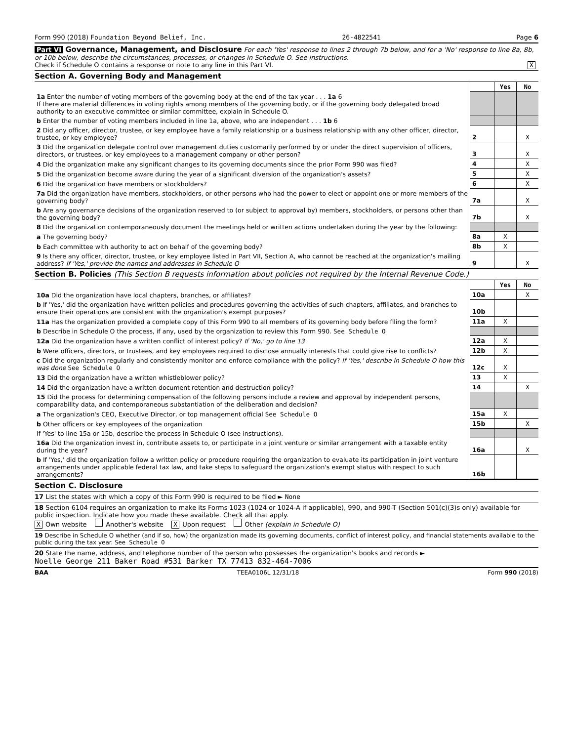Form 990 (2018) Foundation Beyond Belief, Inc. 26-4822541 Page 6
Part VI Governance, Management, and Disclosure For each 'Yes' response to lines 2 through 7b below, and for a 'No' response to line 8a, 8b, or 10b below, describe the circumstances, processes, or changes in Schedule O. See instructions.
Check if Schedule O contains a response or note to any line in this Part VI. X
Section A. Governing Body and Management
| | | Yes | No |
| 1a Enter the number of voting members of the governing body at the end of the tax year . . . 1a 6 If there are material differences in voting rights among members of the governing body, or if the governing body delegated broad authority to an executive committee or similar committee, explain in Schedule O. | | | |
| b Enter the number of voting members included in line 1a, above, who are independent . . . 1b 6 | | | |
| 2 Did any officer, director, trustee, or key employee have a family relationship or a business relationship with any other officer, director, trustee, or key employee? | 2 | | X |
| 3 Did the organization delegate control over management duties customarily performed by or under the direct supervision of officers, directors, or trustees, or key employees to a management company or other person? | 3 | | X |
| 4 Did the organization make any significant changes to its governing documents since the prior Form 990 was filed? | 4 | | X |
| 5 Did the organization become aware during the year of a significant diversion of the organization's assets? | 5 | | X |
| 6 Did the organization have members or stockholders? | 6 | | X |
| 7a Did the organization have members, stockholders, or other persons who had the power to elect or appoint one or more members of the governing body? | 7a | | X |
| b Are any governance decisions of the organization reserved to (or subject to approval by) members, stockholders, or persons other than the governing body? | 7b | | X |
| 8 Did the organization contemporaneously document the meetings held or written actions undertaken during the year by the following: | | | |
| a The governing body? | 8a | X | |
| b Each committee with authority to act on behalf of the governing body? | 8b | X | |
| 9 Is there any officer, director, trustee, or key employee listed in Part VII, Section A, who cannot be reached at the organization's mailing address? If 'Yes,' provide the names and addresses in Schedule O | 9 | | X |
Section B. Policies (This Section B requests information about policies not required by the Internal Revenue Code.)
| | | Yes | No |
| 10a Did the organization have local chapters, branches, or affiliates? | 10a | | X |
| b If 'Yes,' did the organization have written policies and procedures governing the activities of such chapters, affiliates, and branches to ensure their operations are consistent with the organization's exempt purposes? | 10b | | |
| 11a Has the organization provided a complete copy of this Form 990 to all members of its governing body before filing the form? | 11a | X | |
| b Describe in Schedule O the process, if any, used by the organization to review this Form 990. See Schedule O | | | |
| 12a Did the organization have a written conflict of interest policy? If 'No,' go to line 13 | 12a | X | |
| b Were officers, directors, or trustees, and key employees required to disclose annually interests that could give rise to conflicts? | 12b | X | |
| c Did the organization regularly and consistently monitor and enforce compliance with the policy? If 'Yes,' describe in Schedule O how this was done See Schedule O | 12c | X | |
| 13 Did the organization have a written whistleblower policy? | 13 | X | |
| 14 Did the organization have a written document retention and destruction policy? | 14 | | X |
| 15 Did the process for determining compensation of the following persons include a review and approval by independent persons, comparability data, and contemporaneous substantiation of the deliberation and decision? | | | |
| a The organization's CEO, Executive Director, or top management official See Schedule O | 15a | X | |
| b Other officers or key employees of the organization | 15b | | X |
| If 'Yes' to line 15a or 15b, describe the process in Schedule O (see instructions). | | | |
| 16a Did the organization invest in, contribute assets to, or participate in a joint venture or similar arrangement with a taxable entity during the year? | 16a | | X |
| b If 'Yes,' did the organization follow a written policy or procedure requiring the organization to evaluate its participation in joint venture arrangements under applicable federal tax law, and take steps to safeguard the organization's exempt status with respect to such arrangements? | 16b | | |
Section C. Disclosure
17 List the states with which a copy of this Form 990 is required to be filed ► None
18 Section 6104 requires an organization to make its Forms 1023 (1024 or 1024-A if applicable), 990, and 990-T (Section 501(c)(3)s only) available for public inspection. Indicate how you made these available. Check all that apply.
X Own website Another's website X Upon request Other (explain in Schedule O)
19 Describe in Schedule O whether (and if so, how) the organization made its governing documents, conflict of interest policy, and financial statements available to the public during the tax year. See Schedule O
20 State the name, address, and telephone number of the person who possesses the organization's books and records ►
Noelle George 211 Baker Road #531 Barker TX 77413 832-464-7006
BAA TEEA0106L 12/31/18 Form 990 (2018)